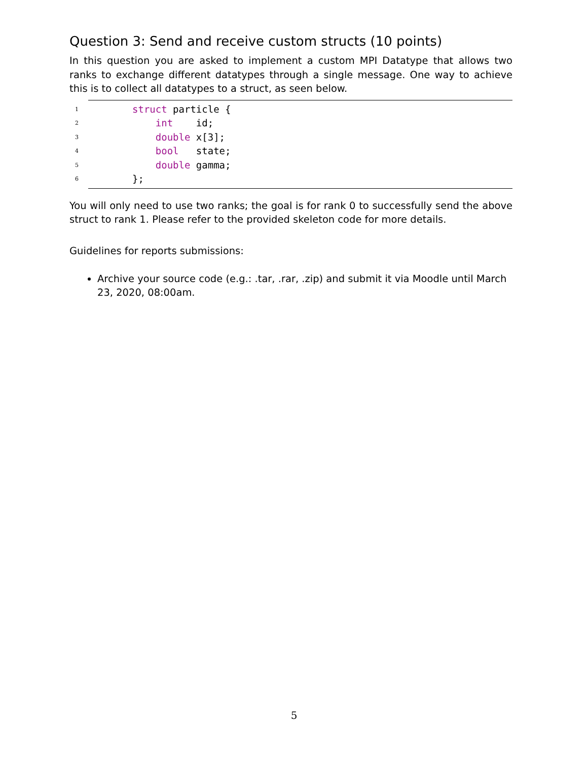Question 3: Send and receive custom structs (10 points)
In this question you are asked to implement a custom MPI Datatype that allows two ranks to exchange different datatypes through a single message. One way to achieve this is to collect all datatypes to a struct, as seen below.
1 struct particle {
2 int id;
3 double x[3];
4 bool state;
5 double gamma;
6 };
You will only need to use two ranks; the goal is for rank 0 to successfully send the above struct to rank 1. Please refer to the provided skeleton code for more details.
Guidelines for reports submissions:
Archive your source code (e.g.: .tar, .rar, .zip) and submit it via Moodle until March 23, 2020, 08:00am.
5